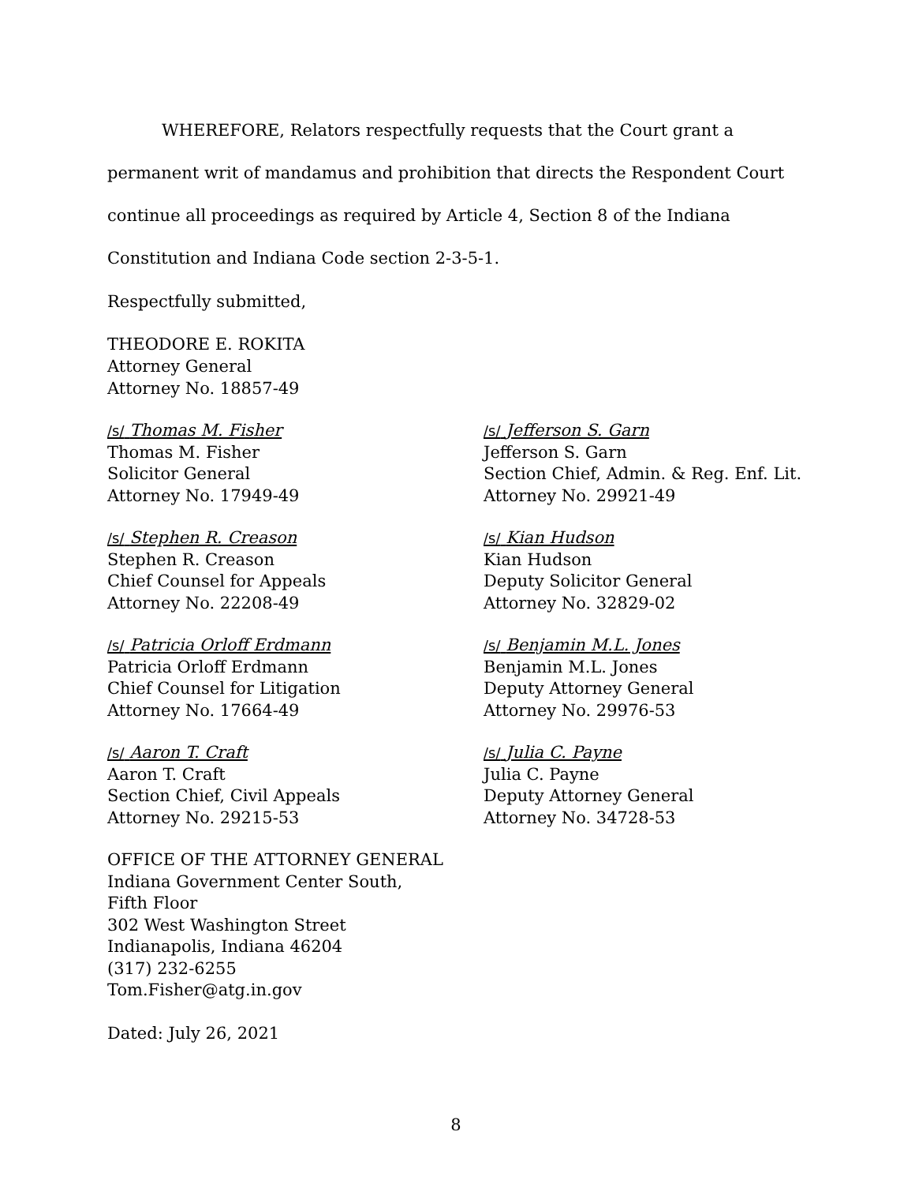WHEREFORE, Relators respectfully requests that the Court grant a permanent writ of mandamus and prohibition that directs the Respondent Court continue all proceedings as required by Article 4, Section 8 of the Indiana Constitution and Indiana Code section 2-3-5-1.
Respectfully submitted,
THEODORE E. ROKITA
Attorney General
Attorney No. 18857-49
/s/ Thomas M. Fisher
Thomas M. Fisher
Solicitor General
Attorney No. 17949-49
/s/ Jefferson S. Garn
Jefferson S. Garn
Section Chief, Admin. & Reg. Enf. Lit.
Attorney No. 29921-49
/s/ Stephen R. Creason
Stephen R. Creason
Chief Counsel for Appeals
Attorney No. 22208-49
/s/ Kian Hudson
Kian Hudson
Deputy Solicitor General
Attorney No. 32829-02
/s/ Patricia Orloff Erdmann
Patricia Orloff Erdmann
Chief Counsel for Litigation
Attorney No. 17664-49
/s/ Benjamin M.L. Jones
Benjamin M.L. Jones
Deputy Attorney General
Attorney No. 29976-53
/s/ Aaron T. Craft
Aaron T. Craft
Section Chief, Civil Appeals
Attorney No. 29215-53
/s/ Julia C. Payne
Julia C. Payne
Deputy Attorney General
Attorney No. 34728-53
OFFICE OF THE ATTORNEY GENERAL
Indiana Government Center South,
Fifth Floor
302 West Washington Street
Indianapolis, Indiana 46204
(317) 232-6255
Tom.Fisher@atg.in.gov
Dated: July 26, 2021
8